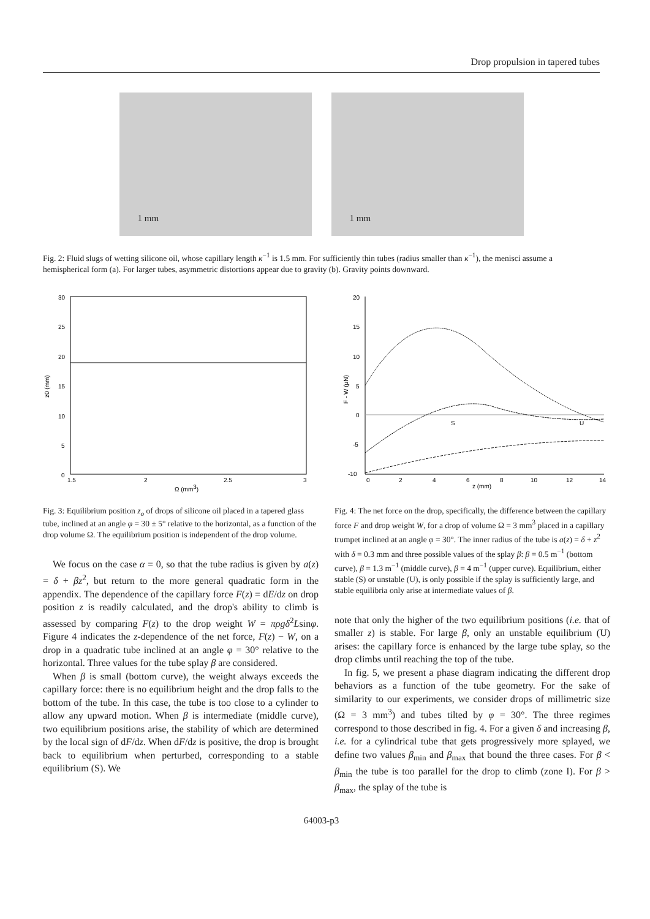Drop propulsion in tapered tubes
1 mm
1 mm
Fig. 2: Fluid slugs of wetting silicone oil, whose capillary length κ<sup>−1</sup> is 1.5 mm. For sufficiently thin tubes (radius smaller than κ<sup>−1</sup>), the menisci assume a hemispherical form (a). For larger tubes, asymmetric distortions appear due to gravity (b). Gravity points downward.
30
25
20
15
10
5
0
1.5
2
2.5
3
Ω (mm3)
z0 (mm)
Fig. 3: Equilibrium position z<sub>o</sub> of drops of silicone oil placed in a tapered glass tube, inclined at an angle φ = 30 ± 5° relative to the horizontal, as a function of the drop volume Ω. The equilibrium position is independent of the drop volume.
We focus on the case α = 0, so that the tube radius is given by a(z) = δ + βz<sup>2</sup>, but return to the more general quadratic form in the appendix. The dependence of the capillary force F(z) = dE/dz on drop position z is readily calculated, and the drop's ability to climb is assessed by comparing F(z) to the drop weight W = πρgδ<sup>2</sup>Lsinφ. Figure 4 indicates the z-dependence of the net force, F(z) − W, on a drop in a quadratic tube inclined at an angle φ = 30° relative to the horizontal. Three values for the tube splay β are considered.
When β is small (bottom curve), the weight always exceeds the capillary force: there is no equilibrium height and the drop falls to the bottom of the tube. In this case, the tube is too close to a cylinder to allow any upward motion. When β is intermediate (middle curve), two equilibrium positions arise, the stability of which are determined by the local sign of dF/dz. When dF/dz is positive, the drop is brought back to equilibrium when perturbed, corresponding to a stable equilibrium (S). We
20
15
10
5
0
-5
-10
0
2
4
6
8
10
12
14
S
U
z (mm)
F - W (µN)
Fig. 4: The net force on the drop, specifically, the difference between the capillary force F and drop weight W, for a drop of volume Ω = 3 mm<sup>3</sup> placed in a capillary trumpet inclined at an angle φ = 30°. The inner radius of the tube is a(z) = δ + z<sup>2</sup> with δ = 0.3 mm and three possible values of the splay β: β = 0.5 m<sup>−1</sup> (bottom curve), β = 1.3 m<sup>−1</sup> (middle curve), β = 4 m<sup>−1</sup> (upper curve). Equilibrium, either stable (S) or unstable (U), is only possible if the splay is sufficiently large, and stable equilibria only arise at intermediate values of β.
note that only the higher of the two equilibrium positions (i.e. that of smaller z) is stable. For large β, only an unstable equilibrium (U) arises: the capillary force is enhanced by the large tube splay, so the drop climbs until reaching the top of the tube.
In fig. 5, we present a phase diagram indicating the different drop behaviors as a function of the tube geometry. For the sake of similarity to our experiments, we consider drops of millimetric size (Ω = 3 mm<sup>3</sup>) and tubes tilted by φ = 30°. The three regimes correspond to those described in fig. 4. For a given δ and increasing β, i.e. for a cylindrical tube that gets progressively more splayed, we define two values β<sub>min</sub> and β<sub>max</sub> that bound the three cases. For β < β<sub>min</sub> the tube is too parallel for the drop to climb (zone I). For β > β<sub>max</sub>, the splay of the tube is
64003-p3